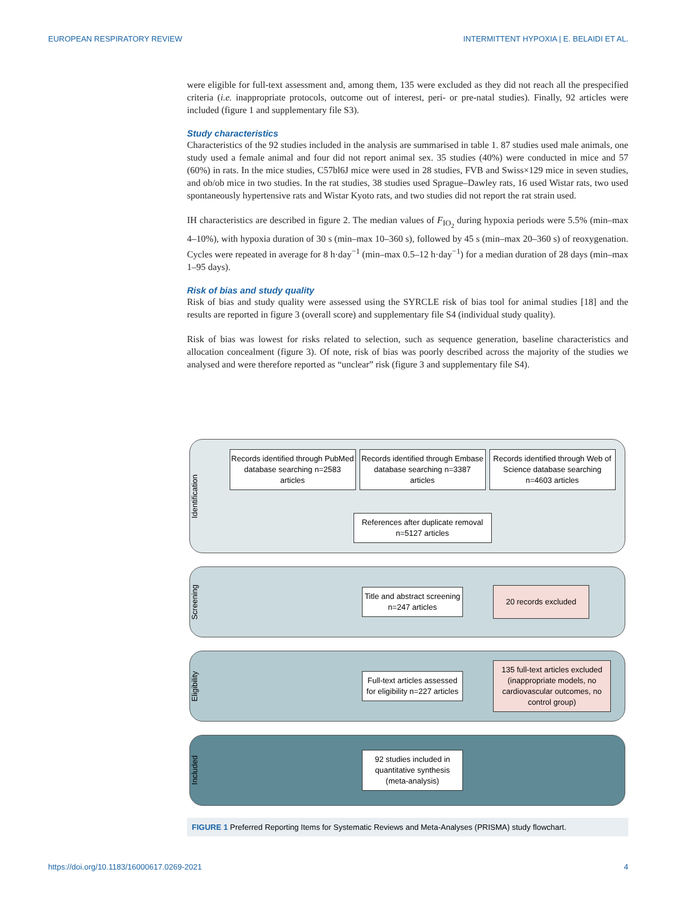EUROPEAN RESPIRATORY REVIEW INTERMITTENT HYPOXIA | E. BELAIDI ET AL.
were eligible for full-text assessment and, among them, 135 were excluded as they did not reach all the prespecified criteria (i.e. inappropriate protocols, outcome out of interest, peri- or pre-natal studies). Finally, 92 articles were included (figure 1 and supplementary file S3).
Study characteristics
Characteristics of the 92 studies included in the analysis are summarised in table 1. 87 studies used male animals, one study used a female animal and four did not report animal sex. 35 studies (40%) were conducted in mice and 57 (60%) in rats. In the mice studies, C57bl6J mice were used in 28 studies, FVB and Swiss×129 mice in seven studies, and ob/ob mice in two studies. In the rat studies, 38 studies used Sprague–Dawley rats, 16 used Wistar rats, two used spontaneously hypertensive rats and Wistar Kyoto rats, and two studies did not report the rat strain used.
IH characteristics are described in figure 2. The median values of F<sub>IO<sub>2</sub></sub> during hypoxia periods were 5.5% (min–max 4–10%), with hypoxia duration of 30 s (min–max 10–360 s), followed by 45 s (min–max 20–360 s) of reoxygenation. Cycles were repeated in average for 8 h·day<sup>−1</sup> (min–max 0.5–12 h·day<sup>−1</sup>) for a median duration of 28 days (min–max 1–95 days).
Risk of bias and study quality
Risk of bias and study quality were assessed using the SYRCLE risk of bias tool for animal studies [18] and the results are reported in figure 3 (overall score) and supplementary file S4 (individual study quality).
Risk of bias was lowest for risks related to selection, such as sequence generation, baseline characteristics and allocation concealment (figure 3). Of note, risk of bias was poorly described across the majority of the studies we analysed and were therefore reported as “unclear” risk (figure 3 and supplementary file S4).
Identification
Records identified through PubMed database searching n=2583 articles
Records identified through Embase database searching n=3387 articles
Records identified through Web of Science database searching n=4603 articles
References after duplicate removal n=5127 articles
Screening
Title and abstract screening n=247 articles
20 records excluded
Eligibility
Full-text articles assessed for eligibility n=227 articles
135 full-text articles excluded (inappropriate models, no cardiovascular outcomes, no control group)
Included
92 studies included in quantitative synthesis (meta-analysis)
FIGURE 1 Preferred Reporting Items for Systematic Reviews and Meta-Analyses (PRISMA) study flowchart.
https://doi.org/10.1183/16000617.0269-2021 4